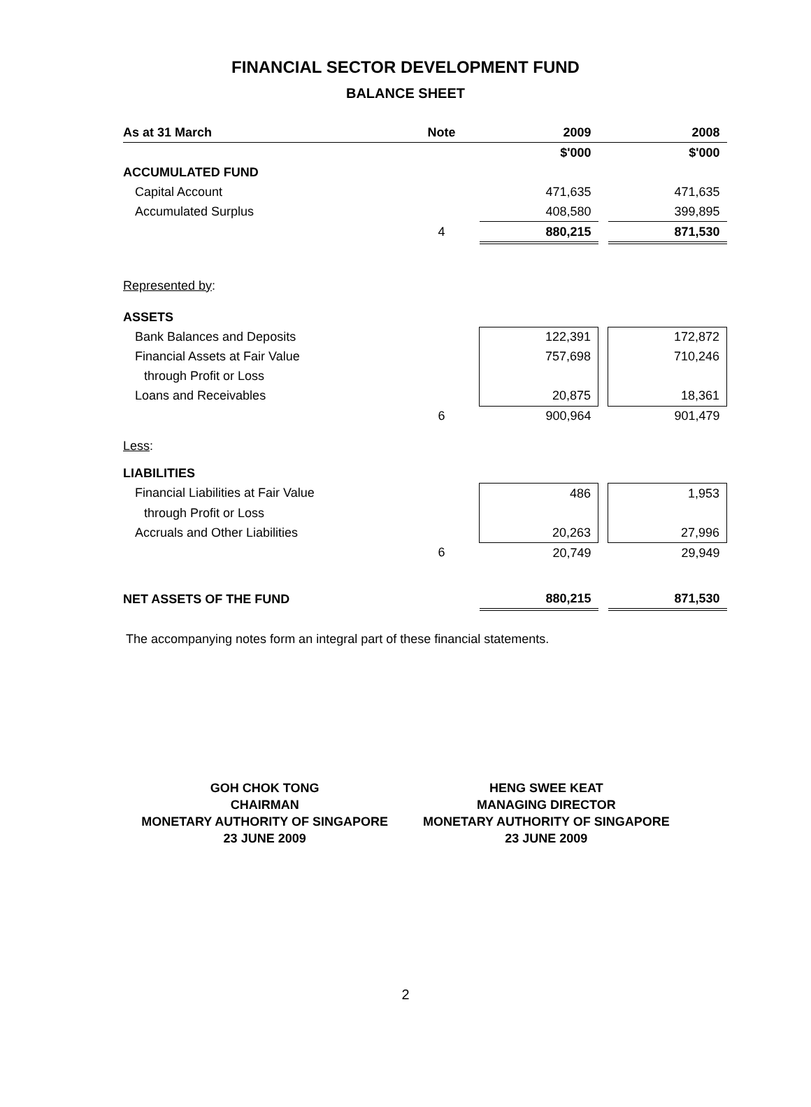FINANCIAL SECTOR DEVELOPMENT FUND
BALANCE SHEET
| As at 31 March | Note | | 2009 | | 2008 |
| | | | $'000 | | $'000 |
| ACCUMULATED FUND | | | | | |
| Capital Account | | | 471,635 | | 471,635 |
| Accumulated Surplus | | | 408,580 | | 399,895 |
| | 4 | | 880,215 | | 871,530 |
| Represented by : | | | | | |
| ASSETS | | | | | |
| Bank Balances and Deposits | | | 122,391 | | 172,872 |
| Financial Assets at Fair Value | | | 757,698 | | 710,246 |
| through Profit or Loss | | | | | |
| Loans and Receivables | | | 20,875 | | 18,361 |
| | 6 | | 900,964 | | 901,479 |
| Less : | | | | | |
| LIABILITIES | | | | | |
| Financial Liabilities at Fair Value | | | 486 | | 1,953 |
| through Profit or Loss | | | | | |
| Accruals and Other Liabilities | | | 20,263 | | 27,996 |
| | 6 | | 20,749 | | 29,949 |
| NET ASSETS OF THE FUND | | | 880,215 | | 871,530 |
The accompanying notes form an integral part of these financial statements.
GOH CHOK TONG
CHAIRMAN
MONETARY AUTHORITY OF SINGAPORE
23 JUNE 2009
HENG SWEE KEAT
MANAGING DIRECTOR
MONETARY AUTHORITY OF SINGAPORE
23 JUNE 2009
2